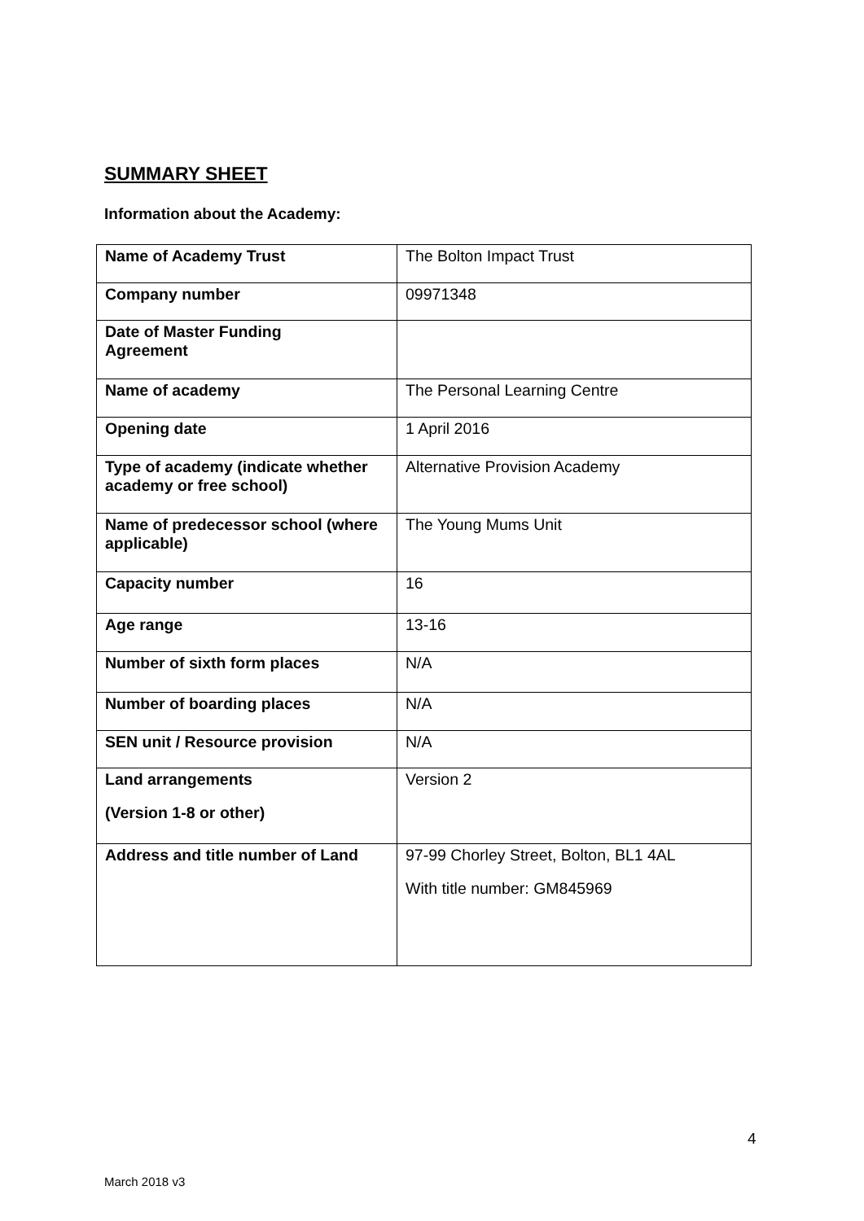SUMMARY SHEET
Information about the Academy:
| Name of Academy Trust | The Bolton Impact Trust |
| Company number | 09971348 |
| Date of Master Funding Agreement | |
| Name of academy | The Personal Learning Centre |
| Opening date | 1 April 2016 |
| Type of academy (indicate whether academy or free school) | Alternative Provision Academy |
| Name of predecessor school (where applicable) | The Young Mums Unit |
| Capacity number | 16 |
| Age range | 13-16 |
| Number of sixth form places | N/A |
| Number of boarding places | N/A |
| SEN unit / Resource provision | N/A |
| Land arrangements (Version 1-8 or other) | Version 2 |
| Address and title number of Land | 97-99 Chorley Street, Bolton, BL1 4AL With title number: GM845969 |
4
March 2018 v3